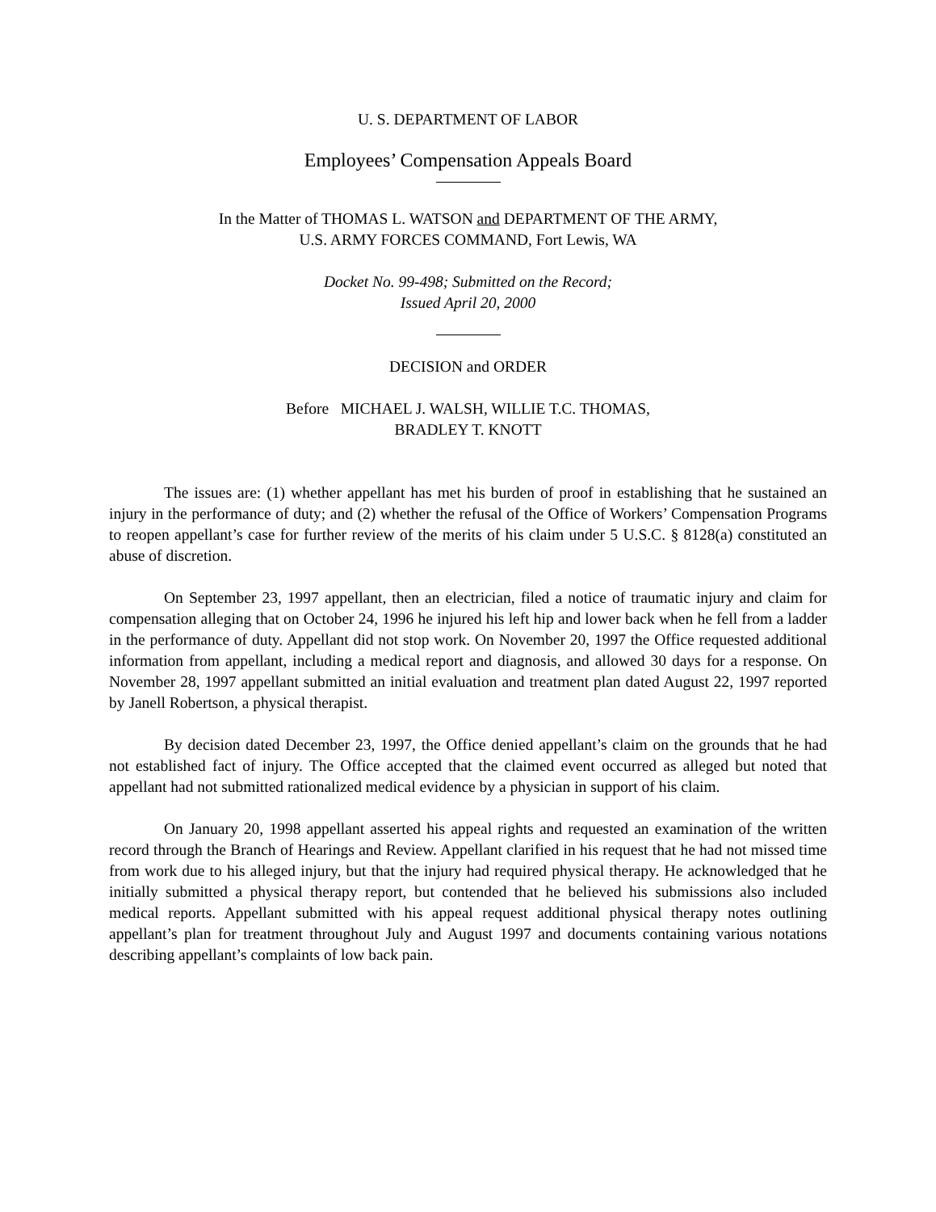U. S. DEPARTMENT OF LABOR
Employees’ Compensation Appeals Board
In the Matter of THOMAS L. WATSON and DEPARTMENT OF THE ARMY,
U.S. ARMY FORCES COMMAND, Fort Lewis, WA
Docket No. 99-498; Submitted on the Record;
Issued April 20, 2000
DECISION and ORDER
Before MICHAEL J. WALSH, WILLIE T.C. THOMAS,
BRADLEY T. KNOTT
The issues are: (1) whether appellant has met his burden of proof in establishing that he sustained an injury in the performance of duty; and (2) whether the refusal of the Office of Workers’ Compensation Programs to reopen appellant’s case for further review of the merits of his claim under 5 U.S.C. § 8128(a) constituted an abuse of discretion.
On September 23, 1997 appellant, then an electrician, filed a notice of traumatic injury and claim for compensation alleging that on October 24, 1996 he injured his left hip and lower back when he fell from a ladder in the performance of duty. Appellant did not stop work. On November 20, 1997 the Office requested additional information from appellant, including a medical report and diagnosis, and allowed 30 days for a response. On November 28, 1997 appellant submitted an initial evaluation and treatment plan dated August 22, 1997 reported by Janell Robertson, a physical therapist.
By decision dated December 23, 1997, the Office denied appellant’s claim on the grounds that he had not established fact of injury. The Office accepted that the claimed event occurred as alleged but noted that appellant had not submitted rationalized medical evidence by a physician in support of his claim.
On January 20, 1998 appellant asserted his appeal rights and requested an examination of the written record through the Branch of Hearings and Review. Appellant clarified in his request that he had not missed time from work due to his alleged injury, but that the injury had required physical therapy. He acknowledged that he initially submitted a physical therapy report, but contended that he believed his submissions also included medical reports. Appellant submitted with his appeal request additional physical therapy notes outlining appellant’s plan for treatment throughout July and August 1997 and documents containing various notations describing appellant’s complaints of low back pain.